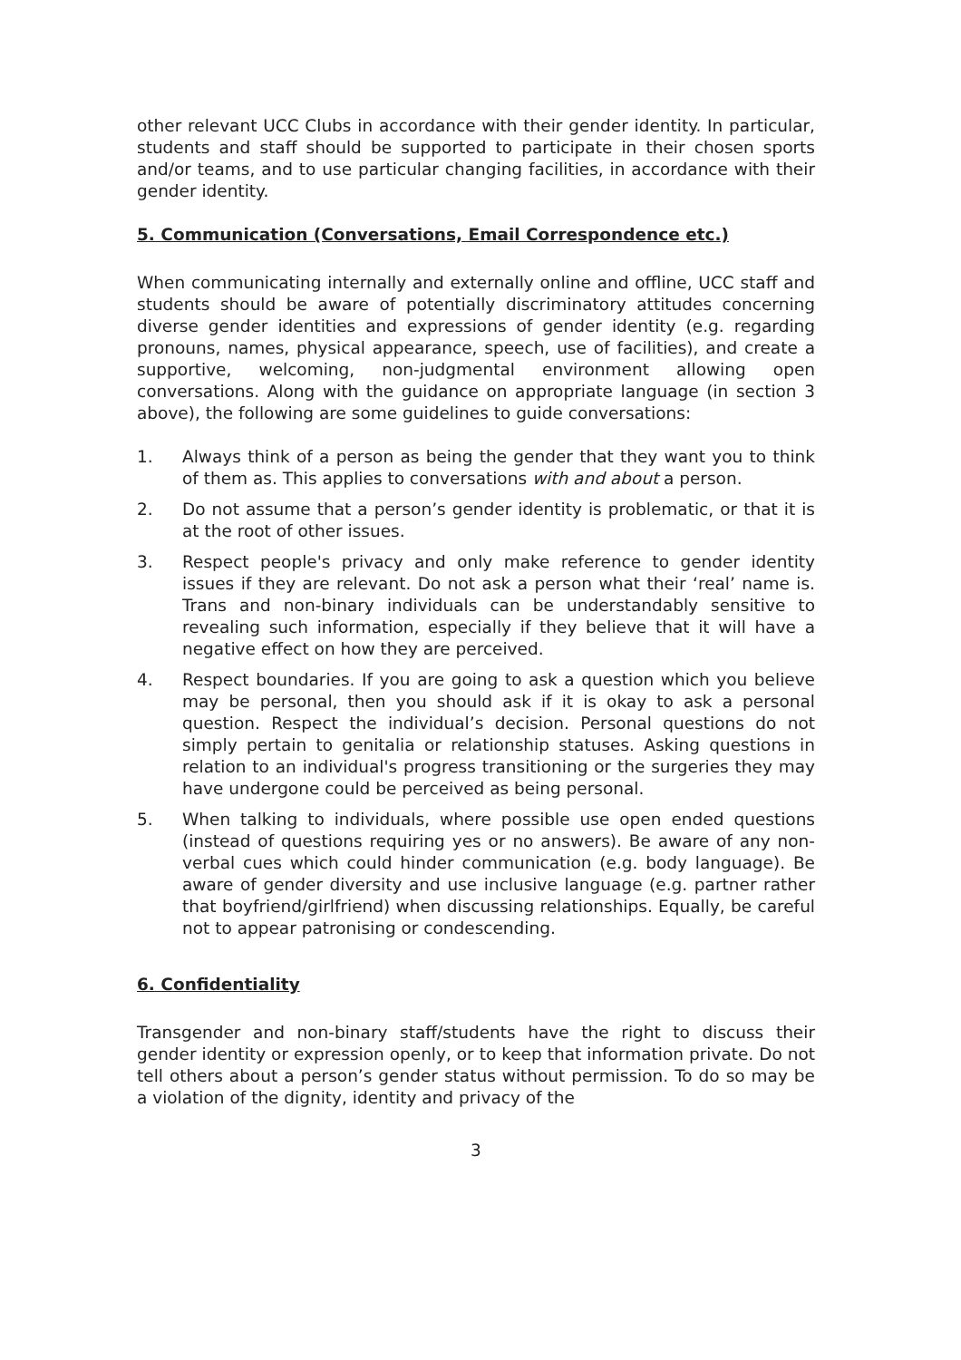other relevant UCC Clubs in accordance with their gender identity. In particular, students and staff should be supported to participate in their chosen sports and/or teams, and to use particular changing facilities, in accordance with their gender identity.
5. Communication (Conversations, Email Correspondence etc.)
When communicating internally and externally online and offline, UCC staff and students should be aware of potentially discriminatory attitudes concerning diverse gender identities and expressions of gender identity (e.g. regarding pronouns, names, physical appearance, speech, use of facilities), and create a supportive, welcoming, non-judgmental environment allowing open conversations. Along with the guidance on appropriate language (in section 3 above), the following are some guidelines to guide conversations:
1. Always think of a person as being the gender that they want you to think of them as. This applies to conversations with and about a person.
2. Do not assume that a person’s gender identity is problematic, or that it is at the root of other issues.
3. Respect people's privacy and only make reference to gender identity issues if they are relevant. Do not ask a person what their ‘real’ name is. Trans and non-binary individuals can be understandably sensitive to revealing such information, especially if they believe that it will have a negative effect on how they are perceived.
4. Respect boundaries. If you are going to ask a question which you believe may be personal, then you should ask if it is okay to ask a personal question. Respect the individual’s decision. Personal questions do not simply pertain to genitalia or relationship statuses. Asking questions in relation to an individual's progress transitioning or the surgeries they may have undergone could be perceived as being personal.
5. When talking to individuals, where possible use open ended questions (instead of questions requiring yes or no answers). Be aware of any non-verbal cues which could hinder communication (e.g. body language). Be aware of gender diversity and use inclusive language (e.g. partner rather that boyfriend/girlfriend) when discussing relationships. Equally, be careful not to appear patronising or condescending.
6. Confidentiality
Transgender and non-binary staff/students have the right to discuss their gender identity or expression openly, or to keep that information private. Do not tell others about a person’s gender status without permission. To do so may be a violation of the dignity, identity and privacy of the
3